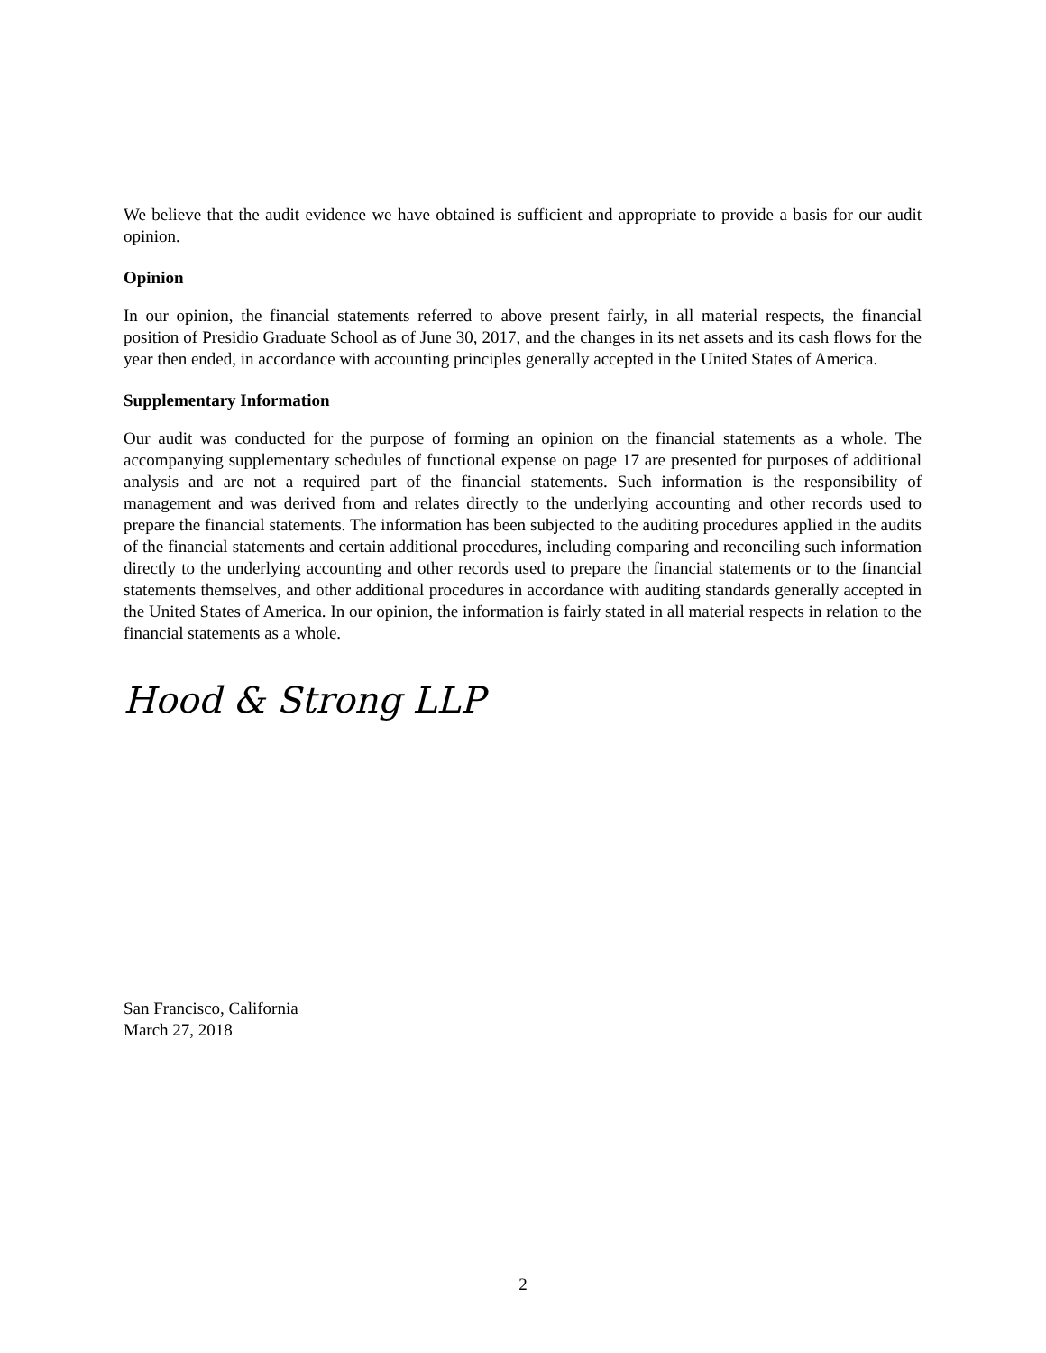We believe that the audit evidence we have obtained is sufficient and appropriate to provide a basis for our audit opinion.
Opinion
In our opinion, the financial statements referred to above present fairly, in all material respects, the financial position of Presidio Graduate School as of June 30, 2017, and the changes in its net assets and its cash flows for the year then ended, in accordance with accounting principles generally accepted in the United States of America.
Supplementary Information
Our audit was conducted for the purpose of forming an opinion on the financial statements as a whole. The accompanying supplementary schedules of functional expense on page 17 are presented for purposes of additional analysis and are not a required part of the financial statements. Such information is the responsibility of management and was derived from and relates directly to the underlying accounting and other records used to prepare the financial statements. The information has been subjected to the auditing procedures applied in the audits of the financial statements and certain additional procedures, including comparing and reconciling such information directly to the underlying accounting and other records used to prepare the financial statements or to the financial statements themselves, and other additional procedures in accordance with auditing standards generally accepted in the United States of America. In our opinion, the information is fairly stated in all material respects in relation to the financial statements as a whole.
Hood & Strong LLP
San Francisco, California
March 27, 2018
2